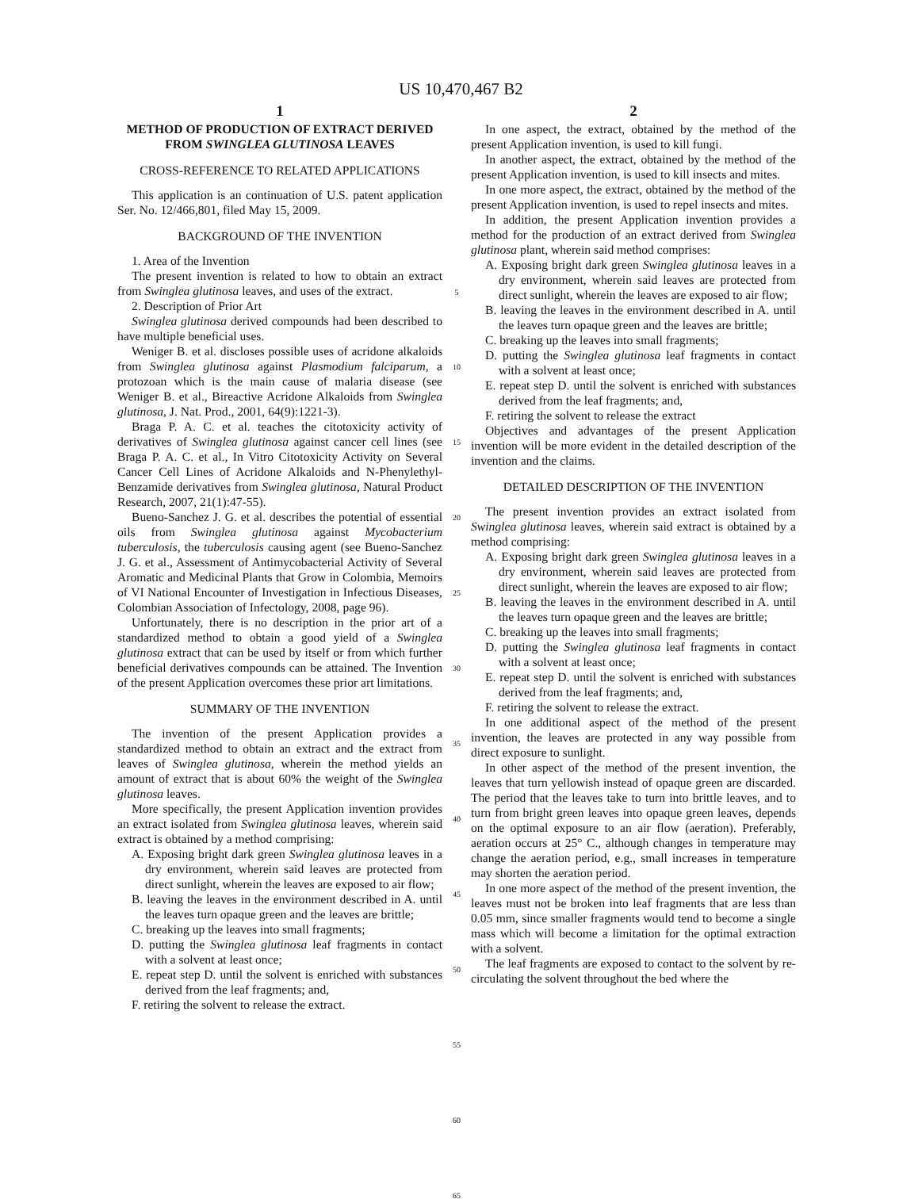US 10,470,467 B2
1
METHOD OF PRODUCTION OF EXTRACT DERIVED FROM SWINGLEA GLUTINOSA LEAVES
CROSS-REFERENCE TO RELATED APPLICATIONS
This application is an continuation of U.S. patent application Ser. No. 12/466,801, filed May 15, 2009.
BACKGROUND OF THE INVENTION
1. Area of the Invention
The present invention is related to how to obtain an extract from Swinglea glutinosa leaves, and uses of the extract.
2. Description of Prior Art
Swinglea glutinosa derived compounds had been described to have multiple beneficial uses.
Weniger B. et al. discloses possible uses of acridone alkaloids from Swinglea glutinosa against Plasmodium falciparum, a protozoan which is the main cause of malaria disease (see Weniger B. et al., Bireactive Acridone Alkaloids from Swinglea glutinosa, J. Nat. Prod., 2001, 64(9):1221-3).
Braga P. A. C. et al. teaches the citotoxicity activity of derivatives of Swinglea glutinosa against cancer cell lines (see Braga P. A. C. et al., In Vitro Citotoxicity Activity on Several Cancer Cell Lines of Acridone Alkaloids and N-Phenylethyl-Benzamide derivatives from Swinglea glutinosa, Natural Product Research, 2007, 21(1):47-55).
Bueno-Sanchez J. G. et al. describes the potential of essential oils from Swinglea glutinosa against Mycobacterium tuberculosis, the tuberculosis causing agent (see Bueno-Sanchez J. G. et al., Assessment of Antimycobacterial Activity of Several Aromatic and Medicinal Plants that Grow in Colombia, Memoirs of VI National Encounter of Investigation in Infectious Diseases, Colombian Association of Infectology, 2008, page 96).
Unfortunately, there is no description in the prior art of a standardized method to obtain a good yield of a Swinglea glutinosa extract that can be used by itself or from which further beneficial derivatives compounds can be attained. The Invention of the present Application overcomes these prior art limitations.
SUMMARY OF THE INVENTION
The invention of the present Application provides a standardized method to obtain an extract and the extract from leaves of Swinglea glutinosa, wherein the method yields an amount of extract that is about 60% the weight of the Swinglea glutinosa leaves.
More specifically, the present Application invention provides an extract isolated from Swinglea glutinosa leaves, wherein said extract is obtained by a method comprising:
A. Exposing bright dark green Swinglea glutinosa leaves in a dry environment, wherein said leaves are protected from direct sunlight, wherein the leaves are exposed to air flow;
B. leaving the leaves in the environment described in A. until the leaves turn opaque green and the leaves are brittle;
C. breaking up the leaves into small fragments;
D. putting the Swinglea glutinosa leaf fragments in contact with a solvent at least once;
E. repeat step D. until the solvent is enriched with substances derived from the leaf fragments; and,
F. retiring the solvent to release the extract.
5
10
15
20
25
30
35
40
45
50
55
60
65
2
In one aspect, the extract, obtained by the method of the present Application invention, is used to kill fungi.
In another aspect, the extract, obtained by the method of the present Application invention, is used to kill insects and mites.
In one more aspect, the extract, obtained by the method of the present Application invention, is used to repel insects and mites.
In addition, the present Application invention provides a method for the production of an extract derived from Swinglea glutinosa plant, wherein said method comprises:
A. Exposing bright dark green Swinglea glutinosa leaves in a dry environment, wherein said leaves are protected from direct sunlight, wherein the leaves are exposed to air flow;
B. leaving the leaves in the environment described in A. until the leaves turn opaque green and the leaves are brittle;
C. breaking up the leaves into small fragments;
D. putting the Swinglea glutinosa leaf fragments in contact with a solvent at least once;
E. repeat step D. until the solvent is enriched with substances derived from the leaf fragments; and,
F. retiring the solvent to release the extract
Objectives and advantages of the present Application invention will be more evident in the detailed description of the invention and the claims.
DETAILED DESCRIPTION OF THE INVENTION
The present invention provides an extract isolated from Swinglea glutinosa leaves, wherein said extract is obtained by a method comprising:
A. Exposing bright dark green Swinglea glutinosa leaves in a dry environment, wherein said leaves are protected from direct sunlight, wherein the leaves are exposed to air flow;
B. leaving the leaves in the environment described in A. until the leaves turn opaque green and the leaves are brittle;
C. breaking up the leaves into small fragments;
D. putting the Swinglea glutinosa leaf fragments in contact with a solvent at least once;
E. repeat step D. until the solvent is enriched with substances derived from the leaf fragments; and,
F. retiring the solvent to release the extract.
In one additional aspect of the method of the present invention, the leaves are protected in any way possible from direct exposure to sunlight.
In other aspect of the method of the present invention, the leaves that turn yellowish instead of opaque green are discarded. The period that the leaves take to turn into brittle leaves, and to turn from bright green leaves into opaque green leaves, depends on the optimal exposure to an air flow (aeration). Preferably, aeration occurs at 25° C., although changes in temperature may change the aeration period, e.g., small increases in temperature may shorten the aeration period.
In one more aspect of the method of the present invention, the leaves must not be broken into leaf fragments that are less than 0.05 mm, since smaller fragments would tend to become a single mass which will become a limitation for the optimal extraction with a solvent.
The leaf fragments are exposed to contact to the solvent by re-circulating the solvent throughout the bed where the